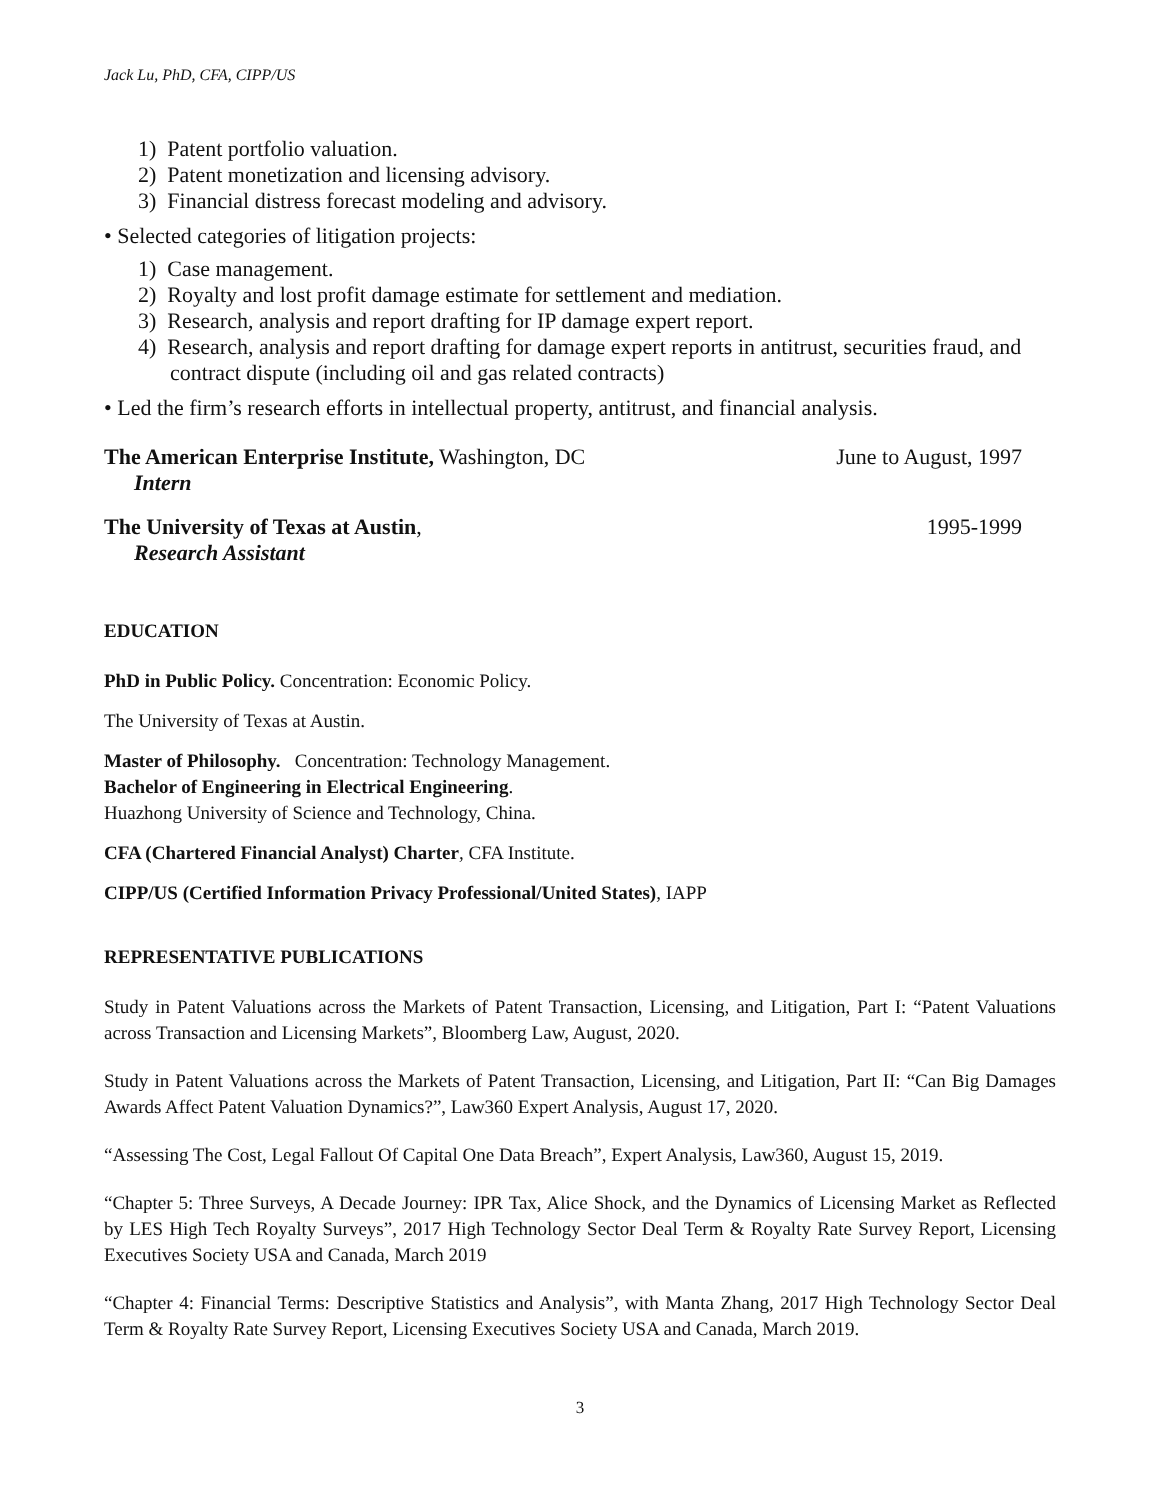Jack Lu, PhD, CFA, CIPP/US
1) Patent portfolio valuation.
2) Patent monetization and licensing advisory.
3) Financial distress forecast modeling and advisory.
• Selected categories of litigation projects:
1) Case management.
2) Royalty and lost profit damage estimate for settlement and mediation.
3) Research, analysis and report drafting for IP damage expert report.
4) Research, analysis and report drafting for damage expert reports in antitrust, securities fraud, and contract dispute (including oil and gas related contracts)
• Led the firm’s research efforts in intellectual property, antitrust, and financial analysis.
The American Enterprise Institute, Washington, DC June to August, 1997
Intern
The University of Texas at Austin, 1995-1999
Research Assistant
EDUCATION
PhD in Public Policy. Concentration: Economic Policy.
The University of Texas at Austin.
Master of Philosophy. Concentration: Technology Management.
Bachelor of Engineering in Electrical Engineering.
Huazhong University of Science and Technology, China.
CFA (Chartered Financial Analyst) Charter, CFA Institute.
CIPP/US (Certified Information Privacy Professional/United States), IAPP
REPRESENTATIVE PUBLICATIONS
Study in Patent Valuations across the Markets of Patent Transaction, Licensing, and Litigation, Part I: “Patent Valuations across Transaction and Licensing Markets”, Bloomberg Law, August, 2020.
Study in Patent Valuations across the Markets of Patent Transaction, Licensing, and Litigation, Part II: “Can Big Damages Awards Affect Patent Valuation Dynamics?”, Law360 Expert Analysis, August 17, 2020.
“Assessing The Cost, Legal Fallout Of Capital One Data Breach”, Expert Analysis, Law360, August 15, 2019.
“Chapter 5: Three Surveys, A Decade Journey: IPR Tax, Alice Shock, and the Dynamics of Licensing Market as Reflected by LES High Tech Royalty Surveys”, 2017 High Technology Sector Deal Term & Royalty Rate Survey Report, Licensing Executives Society USA and Canada, March 2019
“Chapter 4: Financial Terms: Descriptive Statistics and Analysis”, with Manta Zhang, 2017 High Technology Sector Deal Term & Royalty Rate Survey Report, Licensing Executives Society USA and Canada, March 2019.
3